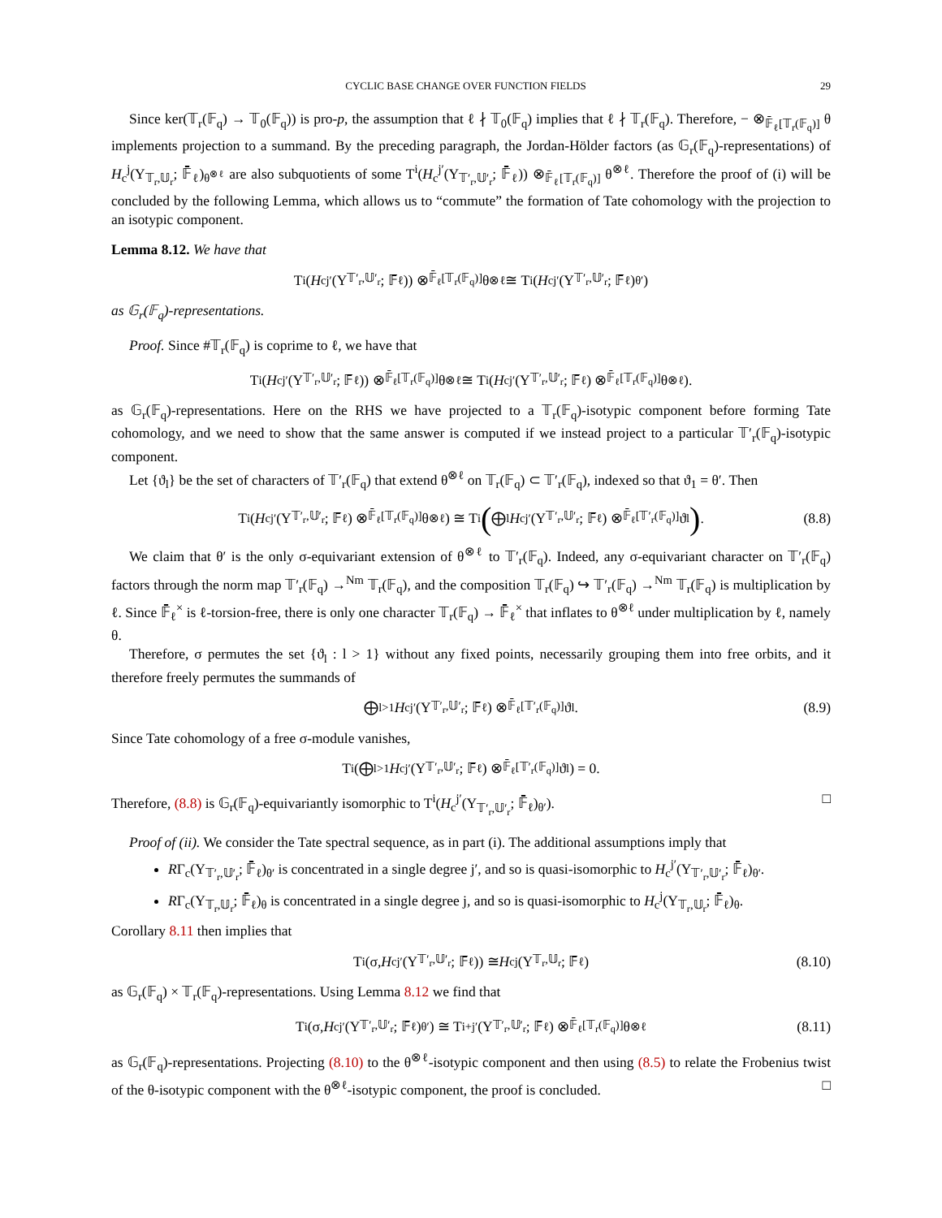CYCLIC BASE CHANGE OVER FUNCTION FIELDS 29
Since ker(𝕋<sub>r</sub>(𝔽<sub>q</sub>) → 𝕋<sub>0</sub>(𝔽<sub>q</sub>)) is pro-p, the assumption that ℓ ∤ 𝕋<sub>0</sub>(𝔽<sub>q</sub>) implies that ℓ ∤ 𝕋<sub>r</sub>(𝔽<sub>q</sub>). Therefore, − ⊗<sub>𝔽̄<sub>ℓ</sub>[𝕋<sub>r</sub>(𝔽<sub>q</sub>)]</sub> θ implements projection to a summand. By the preceding paragraph, the Jordan-Hölder factors (as 𝔾<sub>r</sub>(𝔽<sub>q</sub>)-representations) of H<sub>c</sub><sup>j</sup>(Y<sub>𝕋<sub>r</sub>,𝕌<sub>r</sub></sub>; 𝔽̄<sub>ℓ</sub>)<sub>θ<sup>⊗ℓ</sup></sub> are also subquotients of some T<sup>i</sup>(H<sub>c</sub><sup>j′</sup>(Y<sub>𝕋′<sub>r</sub>,𝕌′<sub>r</sub></sub>; 𝔽̄<sub>ℓ</sub>)) ⊗<sub>𝔽̄<sub>ℓ</sub>[𝕋<sub>r</sub>(𝔽<sub>q</sub>)]</sub> θ<sup>⊗ℓ</sup>. Therefore the proof of (i) will be concluded by the following Lemma, which allows us to “commute” the formation of Tate cohomology with the projection to an isotypic component.
Lemma 8.12. We have that
T<sup>i</sup>(H<sub>c</sub><sup>j′</sup>(Y<sub>𝕋′<sub>r</sub>,𝕌′<sub>r</sub></sub>; 𝔽̄<sub>ℓ</sub>)) ⊗<sub>𝔽̄<sub>ℓ</sub>[𝕋<sub>r</sub>(𝔽<sub>q</sub>)]</sub> θ<sup>⊗ℓ</sup> ≅ T<sup>i</sup>(H<sub>c</sub><sup>j′</sup>(Y<sub>𝕋′<sub>r</sub>,𝕌′<sub>r</sub></sub>; 𝔽̄<sub>ℓ</sub>)<sub>θ′</sub>)
as 𝔾<sub>r</sub>(𝔽<sub>q</sub>)-representations.
Proof. Since #𝕋<sub>r</sub>(𝔽<sub>q</sub>) is coprime to ℓ, we have that
T<sup>i</sup>(H<sub>c</sub><sup>j′</sup>(Y<sub>𝕋′<sub>r</sub>,𝕌′<sub>r</sub></sub>; 𝔽̄<sub>ℓ</sub>)) ⊗<sub>𝔽̄<sub>ℓ</sub>[𝕋<sub>r</sub>(𝔽<sub>q</sub>)]</sub> θ<sup>⊗ℓ</sup> ≅ T<sup>i</sup>(H<sub>c</sub><sup>j′</sup>(Y<sub>𝕋′<sub>r</sub>,𝕌′<sub>r</sub></sub>; 𝔽̄<sub>ℓ</sub>) ⊗<sub>𝔽̄<sub>ℓ</sub>[𝕋<sub>r</sub>(𝔽<sub>q</sub>)]</sub> θ<sup>⊗ℓ</sup>).
as 𝔾<sub>r</sub>(𝔽<sub>q</sub>)-representations. Here on the RHS we have projected to a 𝕋<sub>r</sub>(𝔽<sub>q</sub>)-isotypic component before forming Tate cohomology, and we need to show that the same answer is computed if we instead project to a particular 𝕋′<sub>r</sub>(𝔽<sub>q</sub>)-isotypic component.
Let {ϑ<sub>l</sub>} be the set of characters of 𝕋′<sub>r</sub>(𝔽<sub>q</sub>) that extend θ<sup>⊗ℓ</sup> on 𝕋<sub>r</sub>(𝔽<sub>q</sub>) ⊂ 𝕋′<sub>r</sub>(𝔽<sub>q</sub>), indexed so that ϑ<sub>1</sub> = θ′. Then
T<sup>i</sup>(H<sub>c</sub><sup>j′</sup>(Y<sub>𝕋′<sub>r</sub>,𝕌′<sub>r</sub></sub>; 𝔽̄<sub>ℓ</sub>) ⊗<sub>𝔽̄<sub>ℓ</sub>[𝕋<sub>r</sub>(𝔽<sub>q</sub>)]</sub> θ<sup>⊗ℓ</sup>) ≅ T<sup>i</sup> ( ⨁<sub>l</sub> H<sub>c</sub><sup>j′</sup>(Y<sub>𝕋′<sub>r</sub>,𝕌′<sub>r</sub></sub>; 𝔽̄<sub>ℓ</sub>) ⊗<sub>𝔽̄<sub>ℓ</sub>[𝕋′<sub>r</sub>(𝔽<sub>q</sub>)]</sub> ϑ<sub>l</sub> ). (8.8)
We claim that θ′ is the only σ-equivariant extension of θ<sup>⊗ℓ</sup> to 𝕋′<sub>r</sub>(𝔽<sub>q</sub>). Indeed, any σ-equivariant character on 𝕋′<sub>r</sub>(𝔽<sub>q</sub>) factors through the norm map 𝕋′<sub>r</sub>(𝔽<sub>q</sub>) →<sup>Nm</sup> 𝕋<sub>r</sub>(𝔽<sub>q</sub>), and the composition 𝕋<sub>r</sub>(𝔽<sub>q</sub>) ↪ 𝕋′<sub>r</sub>(𝔽<sub>q</sub>) →<sup>Nm</sup> 𝕋<sub>r</sub>(𝔽<sub>q</sub>) is multiplication by ℓ. Since 𝔽̄<sub>ℓ</sub><sup>×</sup> is ℓ-torsion-free, there is only one character 𝕋<sub>r</sub>(𝔽<sub>q</sub>) → 𝔽̄<sub>ℓ</sub><sup>×</sup> that inflates to θ<sup>⊗ℓ</sup> under multiplication by ℓ, namely θ.
Therefore, σ permutes the set {ϑ<sub>l</sub> : l > 1} without any fixed points, necessarily grouping them into free orbits, and it therefore freely permutes the summands of
⨁<sub>l>1</sub> H<sub>c</sub><sup>j′</sup>(Y<sub>𝕋′<sub>r</sub>,𝕌′<sub>r</sub></sub>; 𝔽̄<sub>ℓ</sub>) ⊗<sub>𝔽̄<sub>ℓ</sub>[𝕋′<sub>r</sub>(𝔽<sub>q</sub>)]</sub> ϑ<sub>l</sub>. (8.9)
Since Tate cohomology of a free σ-module vanishes,
T<sup>i</sup>(⨁<sub>l>1</sub> H<sub>c</sub><sup>j′</sup>(Y<sub>𝕋′<sub>r</sub>,𝕌′<sub>r</sub></sub>; 𝔽̄<sub>ℓ</sub>) ⊗<sub>𝔽̄<sub>ℓ</sub>[𝕋′<sub>r</sub>(𝔽<sub>q</sub>)]</sub> ϑ<sub>l</sub>) = 0.
Therefore, (8.8) is 𝔾<sub>r</sub>(𝔽<sub>q</sub>)-equivariantly isomorphic to T<sup>i</sup>(H<sub>c</sub><sup>j′</sup>(Y<sub>𝕋′<sub>r</sub>,𝕌′<sub>r</sub></sub>; 𝔽̄<sub>ℓ</sub>)<sub>θ′</sub>). □
Proof of (ii). We consider the Tate spectral sequence, as in part (i). The additional assumptions imply that
RΓ<sub>c</sub>(Y<sub>𝕋′<sub>r</sub>,𝕌′<sub>r</sub></sub>; 𝔽̄<sub>ℓ</sub>)<sub>θ′</sub> is concentrated in a single degree j′, and so is quasi-isomorphic to H<sub>c</sub><sup>j′</sup>(Y<sub>𝕋′<sub>r</sub>,𝕌′<sub>r</sub></sub>; 𝔽̄<sub>ℓ</sub>)<sub>θ′</sub>.
RΓ<sub>c</sub>(Y<sub>𝕋<sub>r</sub>,𝕌<sub>r</sub></sub>; 𝔽̄<sub>ℓ</sub>)<sub>θ</sub> is concentrated in a single degree j, and so is quasi-isomorphic to H<sub>c</sub><sup>j</sup>(Y<sub>𝕋<sub>r</sub>,𝕌<sub>r</sub></sub>; 𝔽̄<sub>ℓ</sub>)<sub>θ</sub>.
Corollary 8.11 then implies that
T<sup>i</sup>(σ, H<sub>c</sub><sup>j′</sup>(Y<sub>𝕋′<sub>r</sub>,𝕌′<sub>r</sub></sub>; 𝔽̄<sub>ℓ</sub>)) ≅ H<sub>c</sub><sup>j</sup>(Y<sub>𝕋<sub>r</sub>,𝕌<sub>r</sub></sub>; 𝔽̄<sub>ℓ</sub>) (8.10)
as 𝔾<sub>r</sub>(𝔽<sub>q</sub>) × 𝕋<sub>r</sub>(𝔽<sub>q</sub>)-representations. Using Lemma 8.12 we find that
T<sup>i</sup>(σ, H<sub>c</sub><sup>j′</sup>(Y<sub>𝕋′<sub>r</sub>,𝕌′<sub>r</sub></sub>; 𝔽̄<sub>ℓ</sub>)<sub>θ′</sub>) ≅ T<sup>i+j′</sup>(Y<sub>𝕋′<sub>r</sub>,𝕌′<sub>r</sub></sub>; 𝔽̄<sub>ℓ</sub>) ⊗<sub>𝔽̄<sub>ℓ</sub>[𝕋<sub>r</sub>(𝔽<sub>q</sub>)]</sub> θ<sup>⊗ℓ</sup> (8.11)
as 𝔾<sub>r</sub>(𝔽<sub>q</sub>)-representations. Projecting (8.10) to the θ<sup>⊗ℓ</sup>-isotypic component and then using (8.5) to relate the Frobenius twist of the θ-isotypic component with the θ<sup>⊗ℓ</sup>-isotypic component, the proof is concluded. □